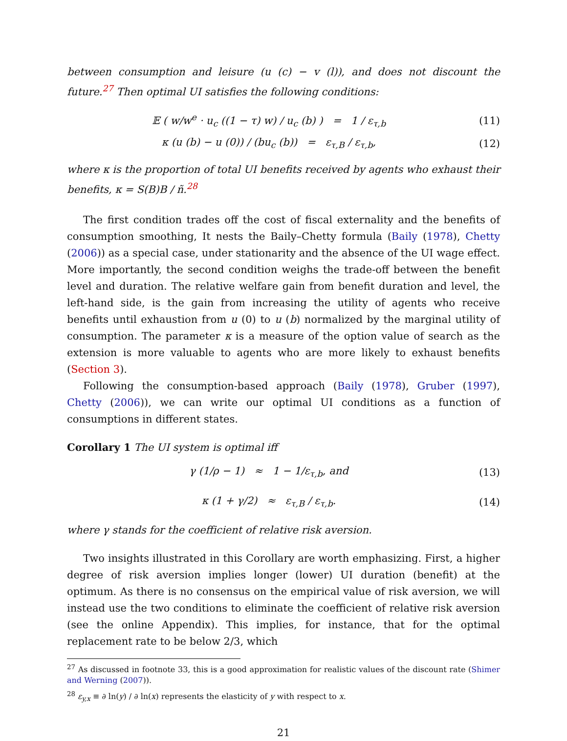between consumption and leisure (u (c) − v (l)), and does not discount the future.<sup>27</sup> Then optimal UI satisfies the following conditions:
𝔼 ( w/w<sup>e</sup> · u<sub>c</sub> ((1 − τ) w) / u<sub>c</sub> (b) ) = 1 / ε<sub>τ,b</sub>
(11)
κ (u (b) − u (0)) / (bu<sub>c</sub> (b)) = ε<sub>τ,B</sub> / ε<sub>τ,b</sub>,
(12)
where κ is the proportion of total UI benefits received by agents who exhaust their benefits, κ = S(B)B / ñ.<sup>28</sup>
The first condition trades off the cost of fiscal externality and the benefits of consumption smoothing, It nests the Baily–Chetty formula (Baily (1978), Chetty (2006)) as a special case, under stationarity and the absence of the UI wage effect. More importantly, the second condition weighs the trade-off between the benefit level and duration. The relative welfare gain from benefit duration and level, the left-hand side, is the gain from increasing the utility of agents who receive benefits until exhaustion from u (0) to u (b) normalized by the marginal utility of consumption. The parameter κ is a measure of the option value of search as the extension is more valuable to agents who are more likely to exhaust benefits (Section 3).
Following the consumption-based approach (Baily (1978), Gruber (1997), Chetty (2006)), we can write our optimal UI conditions as a function of consumptions in different states.
Corollary 1 The UI system is optimal iff
γ (1/ρ − 1) ≈ 1 − 1/ε<sub>τ,b</sub>, and
(13)
κ (1 + γ/2) ≈ ε<sub>τ,B</sub> / ε<sub>τ,b</sub>. (14)
where γ stands for the coefficient of relative risk aversion.
Two insights illustrated in this Corollary are worth emphasizing. First, a higher degree of risk aversion implies longer (lower) UI duration (benefit) at the optimum. As there is no consensus on the empirical value of risk aversion, we will instead use the two conditions to eliminate the coefficient of relative risk aversion (see the online Appendix). This implies, for instance, that for the optimal replacement rate to be below 2/3, which
<sup>27</sup> As discussed in footnote 33, this is a good approximation for realistic values of the discount rate (Shimer and Werning (2007)).
<sup>28</sup> ε<sub>y,x</sub> ≡ ∂ ln(y) / ∂ ln(x) represents the elasticity of y with respect to x.
21